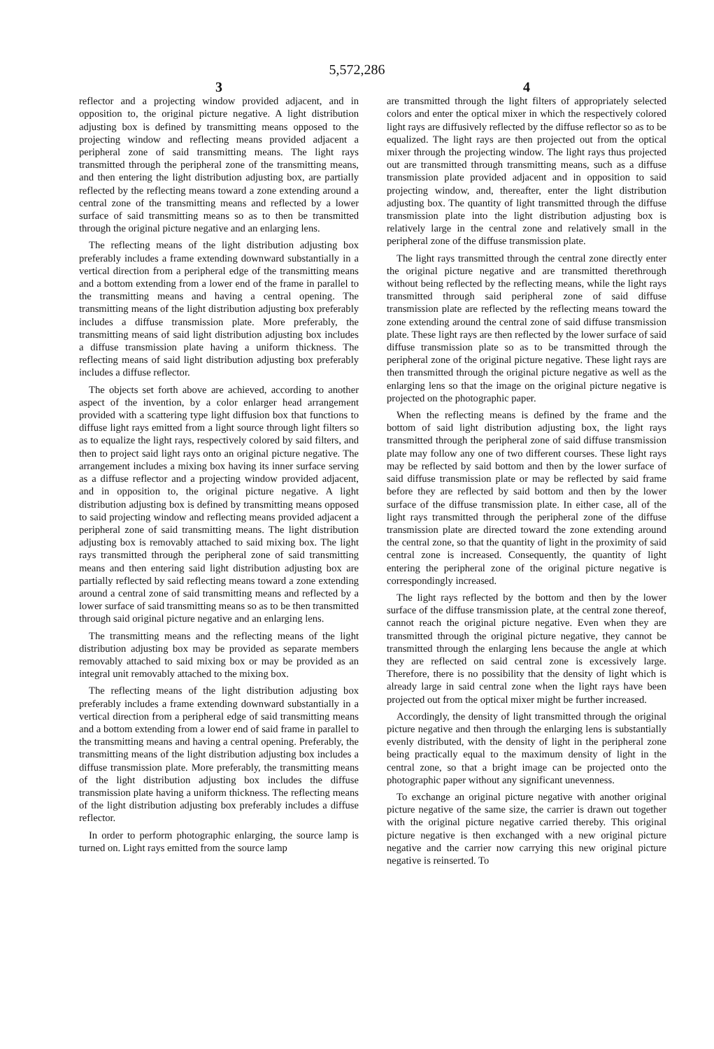5,572,286
3
reflector and a projecting window provided adjacent, and in opposition to, the original picture negative. A light distribution adjusting box is defined by transmitting means opposed to the projecting window and reflecting means provided adjacent a peripheral zone of said transmitting means. The light rays transmitted through the peripheral zone of the transmitting means, and then entering the light distribution adjusting box, are partially reflected by the reflecting means toward a zone extending around a central zone of the transmitting means and reflected by a lower surface of said transmitting means so as to then be transmitted through the original picture negative and an enlarging lens.
The reflecting means of the light distribution adjusting box preferably includes a frame extending downward substantially in a vertical direction from a peripheral edge of the transmitting means and a bottom extending from a lower end of the frame in parallel to the transmitting means and having a central opening. The transmitting means of the light distribution adjusting box preferably includes a diffuse transmission plate. More preferably, the transmitting means of said light distribution adjusting box includes a diffuse transmission plate having a uniform thickness. The reflecting means of said light distribution adjusting box preferably includes a diffuse reflector.
The objects set forth above are achieved, according to another aspect of the invention, by a color enlarger head arrangement provided with a scattering type light diffusion box that functions to diffuse light rays emitted from a light source through light filters so as to equalize the light rays, respectively colored by said filters, and then to project said light rays onto an original picture negative. The arrangement includes a mixing box having its inner surface serving as a diffuse reflector and a projecting window provided adjacent, and in opposition to, the original picture negative. A light distribution adjusting box is defined by transmitting means opposed to said projecting window and reflecting means provided adjacent a peripheral zone of said transmitting means. The light distribution adjusting box is removably attached to said mixing box. The light rays transmitted through the peripheral zone of said transmitting means and then entering said light distribution adjusting box are partially reflected by said reflecting means toward a zone extending around a central zone of said transmitting means and reflected by a lower surface of said transmitting means so as to be then transmitted through said original picture negative and an enlarging lens.
The transmitting means and the reflecting means of the light distribution adjusting box may be provided as separate members removably attached to said mixing box or may be provided as an integral unit removably attached to the mixing box.
The reflecting means of the light distribution adjusting box preferably includes a frame extending downward substantially in a vertical direction from a peripheral edge of said transmitting means and a bottom extending from a lower end of said frame in parallel to the transmitting means and having a central opening. Preferably, the transmitting means of the light distribution adjusting box includes a diffuse transmission plate. More preferably, the transmitting means of the light distribution adjusting box includes the diffuse transmission plate having a uniform thickness. The reflecting means of the light distribution adjusting box preferably includes a diffuse reflector.
In order to perform photographic enlarging, the source lamp is turned on. Light rays emitted from the source lamp
4
are transmitted through the light filters of appropriately selected colors and enter the optical mixer in which the respectively colored light rays are diffusively reflected by the diffuse reflector so as to be equalized. The light rays are then projected out from the optical mixer through the projecting window. The light rays thus projected out are transmitted through transmitting means, such as a diffuse transmission plate provided adjacent and in opposition to said projecting window, and, thereafter, enter the light distribution adjusting box. The quantity of light transmitted through the diffuse transmission plate into the light distribution adjusting box is relatively large in the central zone and relatively small in the peripheral zone of the diffuse transmission plate.
The light rays transmitted through the central zone directly enter the original picture negative and are transmitted therethrough without being reflected by the reflecting means, while the light rays transmitted through said peripheral zone of said diffuse transmission plate are reflected by the reflecting means toward the zone extending around the central zone of said diffuse transmission plate. These light rays are then reflected by the lower surface of said diffuse transmission plate so as to be transmitted through the peripheral zone of the original picture negative. These light rays are then transmitted through the original picture negative as well as the enlarging lens so that the image on the original picture negative is projected on the photographic paper.
When the reflecting means is defined by the frame and the bottom of said light distribution adjusting box, the light rays transmitted through the peripheral zone of said diffuse transmission plate may follow any one of two different courses. These light rays may be reflected by said bottom and then by the lower surface of said diffuse transmission plate or may be reflected by said frame before they are reflected by said bottom and then by the lower surface of the diffuse transmission plate. In either case, all of the light rays transmitted through the peripheral zone of the diffuse transmission plate are directed toward the zone extending around the central zone, so that the quantity of light in the proximity of said central zone is increased. Consequently, the quantity of light entering the peripheral zone of the original picture negative is correspondingly increased.
The light rays reflected by the bottom and then by the lower surface of the diffuse transmission plate, at the central zone thereof, cannot reach the original picture negative. Even when they are transmitted through the original picture negative, they cannot be transmitted through the enlarging lens because the angle at which they are reflected on said central zone is excessively large. Therefore, there is no possibility that the density of light which is already large in said central zone when the light rays have been projected out from the optical mixer might be further increased.
Accordingly, the density of light transmitted through the original picture negative and then through the enlarging lens is substantially evenly distributed, with the density of light in the peripheral zone being practically equal to the maximum density of light in the central zone, so that a bright image can be projected onto the photographic paper without any significant unevenness.
To exchange an original picture negative with another original picture negative of the same size, the carrier is drawn out together with the original picture negative carried thereby. This original picture negative is then exchanged with a new original picture negative and the carrier now carrying this new original picture negative is reinserted. To